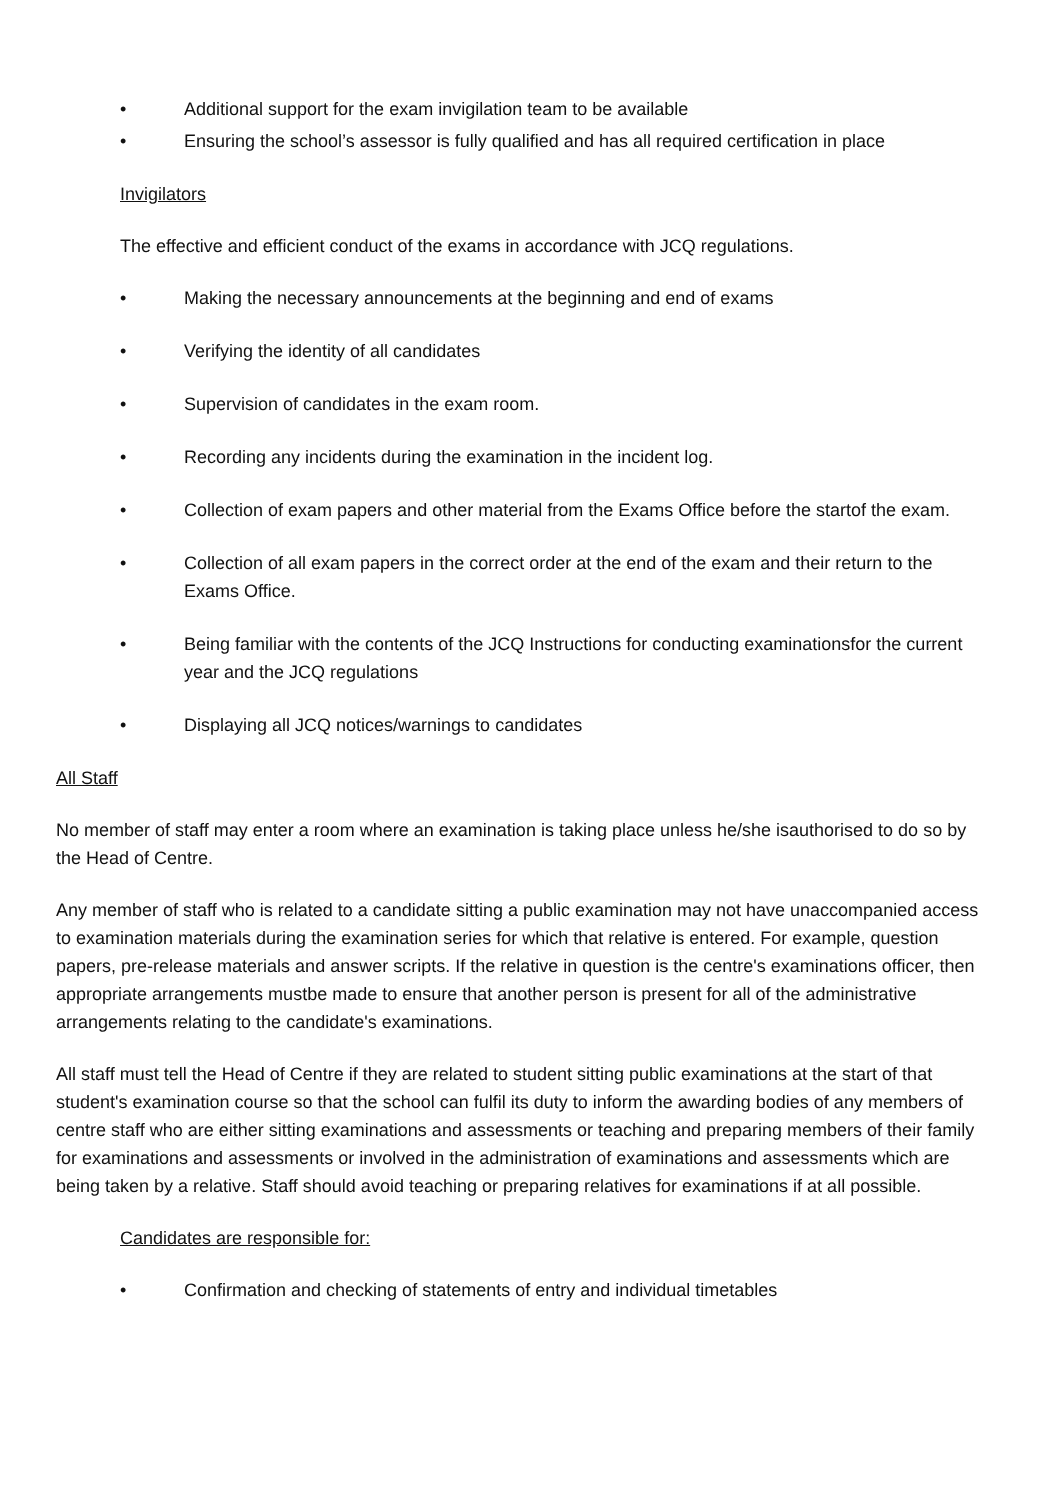• Additional support for the exam invigilation team to be available
• Ensuring the school’s assessor is fully qualified and has all required certification in place
Invigilators
The effective and efficient conduct of the exams in accordance with JCQ regulations.
• Making the necessary announcements at the beginning and end of exams
• Verifying the identity of all candidates
• Supervision of candidates in the exam room.
• Recording any incidents during the examination in the incident log.
• Collection of exam papers and other material from the Exams Office before the startof the exam.
• Collection of all exam papers in the correct order at the end of the exam and their return to the Exams Office.
• Being familiar with the contents of the JCQ Instructions for conducting examinationsfor the current year and the JCQ regulations
• Displaying all JCQ notices/warnings to candidates
All Staff
No member of staff may enter a room where an examination is taking place unless he/she isauthorised to do so by the Head of Centre.
Any member of staff who is related to a candidate sitting a public examination may not have unaccompanied access to examination materials during the examination series for which that relative is entered. For example, question papers, pre-release materials and answer scripts. If the relative in question is the centre's examinations officer, then appropriate arrangements mustbe made to ensure that another person is present for all of the administrative arrangements relating to the candidate's examinations.
All staff must tell the Head of Centre if they are related to student sitting public examinations at the start of that student's examination course so that the school can fulfil its duty to inform the awarding bodies of any members of centre staff who are either sitting examinations and assessments or teaching and preparing members of their family for examinations and assessments or involved in the administration of examinations and assessments which are being taken by a relative. Staff should avoid teaching or preparing relatives for examinations if at all possible.
Candidates are responsible for:
• Confirmation and checking of statements of entry and individual timetables